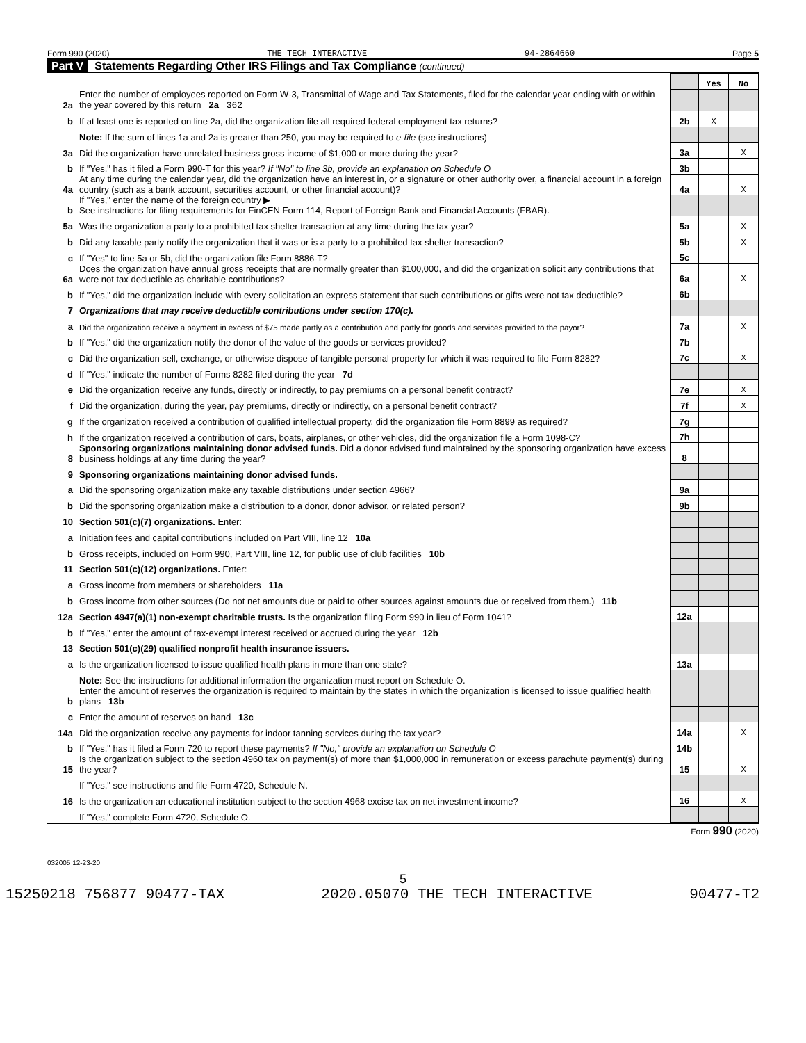Form 990 (2020) THE TECH INTERACTIVE 94-2864660 Page 5
Part V Statements Regarding Other IRS Filings and Tax Compliance (continued)
| | | | Yes | No |
| 2a | Enter the number of employees reported on Form W-3, Transmittal of Wage and Tax Statements, filed for the calendar year ending with or within the year covered by this return 2a 362 | | | |
| b | If at least one is reported on line 2a, did the organization file all required federal employment tax returns? | 2b | X | |
| | Note: If the sum of lines 1a and 2a is greater than 250, you may be required to e-file (see instructions) | | | |
| 3a | Did the organization have unrelated business gross income of $1,000 or more during the year? | 3a | | X |
| b | If "Yes," has it filed a Form 990-T for this year? If "No" to line 3b, provide an explanation on Schedule O | 3b | | |
| 4a | At any time during the calendar year, did the organization have an interest in, or a signature or other authority over, a financial account in a foreign country (such as a bank account, securities account, or other financial account)? | 4a | | X |
| b | If "Yes," enter the name of the foreign country ▶ See instructions for filing requirements for FinCEN Form 114, Report of Foreign Bank and Financial Accounts (FBAR). | | | |
| 5a | Was the organization a party to a prohibited tax shelter transaction at any time during the tax year? | 5a | | X |
| b | Did any taxable party notify the organization that it was or is a party to a prohibited tax shelter transaction? | 5b | | X |
| c | If "Yes" to line 5a or 5b, did the organization file Form 8886-T? | 5c | | |
| 6a | Does the organization have annual gross receipts that are normally greater than $100,000, and did the organization solicit any contributions that were not tax deductible as charitable contributions? | 6a | | X |
| b | If "Yes," did the organization include with every solicitation an express statement that such contributions or gifts were not tax deductible? | 6b | | |
| 7 | Organizations that may receive deductible contributions under section 170(c). | | | |
| a | Did the organization receive a payment in excess of $75 made partly as a contribution and partly for goods and services provided to the payor? | 7a | | X |
| b | If "Yes," did the organization notify the donor of the value of the goods or services provided? | 7b | | |
| c | Did the organization sell, exchange, or otherwise dispose of tangible personal property for which it was required to file Form 8282? | 7c | | X |
| d | If "Yes," indicate the number of Forms 8282 filed during the year 7d | | | |
| e | Did the organization receive any funds, directly or indirectly, to pay premiums on a personal benefit contract? | 7e | | X |
| f | Did the organization, during the year, pay premiums, directly or indirectly, on a personal benefit contract? | 7f | | X |
| g | If the organization received a contribution of qualified intellectual property, did the organization file Form 8899 as required? | 7g | | |
| h | If the organization received a contribution of cars, boats, airplanes, or other vehicles, did the organization file a Form 1098-C? | 7h | | |
| 8 | Sponsoring organizations maintaining donor advised funds. Did a donor advised fund maintained by the sponsoring organization have excess business holdings at any time during the year? | 8 | | |
| 9 | Sponsoring organizations maintaining donor advised funds. | | | |
| a | Did the sponsoring organization make any taxable distributions under section 4966? | 9a | | |
| b | Did the sponsoring organization make a distribution to a donor, donor advisor, or related person? | 9b | | |
| 10 | Section 501(c)(7) organizations. Enter: | | | |
| a | Initiation fees and capital contributions included on Part VIII, line 12 10a | | | |
| b | Gross receipts, included on Form 990, Part VIII, line 12, for public use of club facilities 10b | | | |
| 11 | Section 501(c)(12) organizations. Enter: | | | |
| a | Gross income from members or shareholders 11a | | | |
| b | Gross income from other sources (Do not net amounts due or paid to other sources against amounts due or received from them.) 11b | | | |
| 12a | Section 4947(a)(1) non-exempt charitable trusts. Is the organization filing Form 990 in lieu of Form 1041? | 12a | | |
| b | If "Yes," enter the amount of tax-exempt interest received or accrued during the year 12b | | | |
| 13 | Section 501(c)(29) qualified nonprofit health insurance issuers. | | | |
| a | Is the organization licensed to issue qualified health plans in more than one state? | 13a | | |
| | Note: See the instructions for additional information the organization must report on Schedule O. | | | |
| b | Enter the amount of reserves the organization is required to maintain by the states in which the organization is licensed to issue qualified health plans 13b | | | |
| c | Enter the amount of reserves on hand 13c | | | |
| 14a | Did the organization receive any payments for indoor tanning services during the tax year? | 14a | | X |
| b | If "Yes," has it filed a Form 720 to report these payments? If "No," provide an explanation on Schedule O | 14b | | |
| 15 | Is the organization subject to the section 4960 tax on payment(s) of more than $1,000,000 in remuneration or excess parachute payment(s) during the year? | 15 | | X |
| | If "Yes," see instructions and file Form 4720, Schedule N. | | | |
| 16 | Is the organization an educational institution subject to the section 4968 excise tax on net investment income? | 16 | | X |
| | If "Yes," complete Form 4720, Schedule O. | | | |
Form 990 (2020)
032005 12-23-20
5
15250218 756877 90477-TAX 2020.05070 THE TECH INTERACTIVE 90477-T2